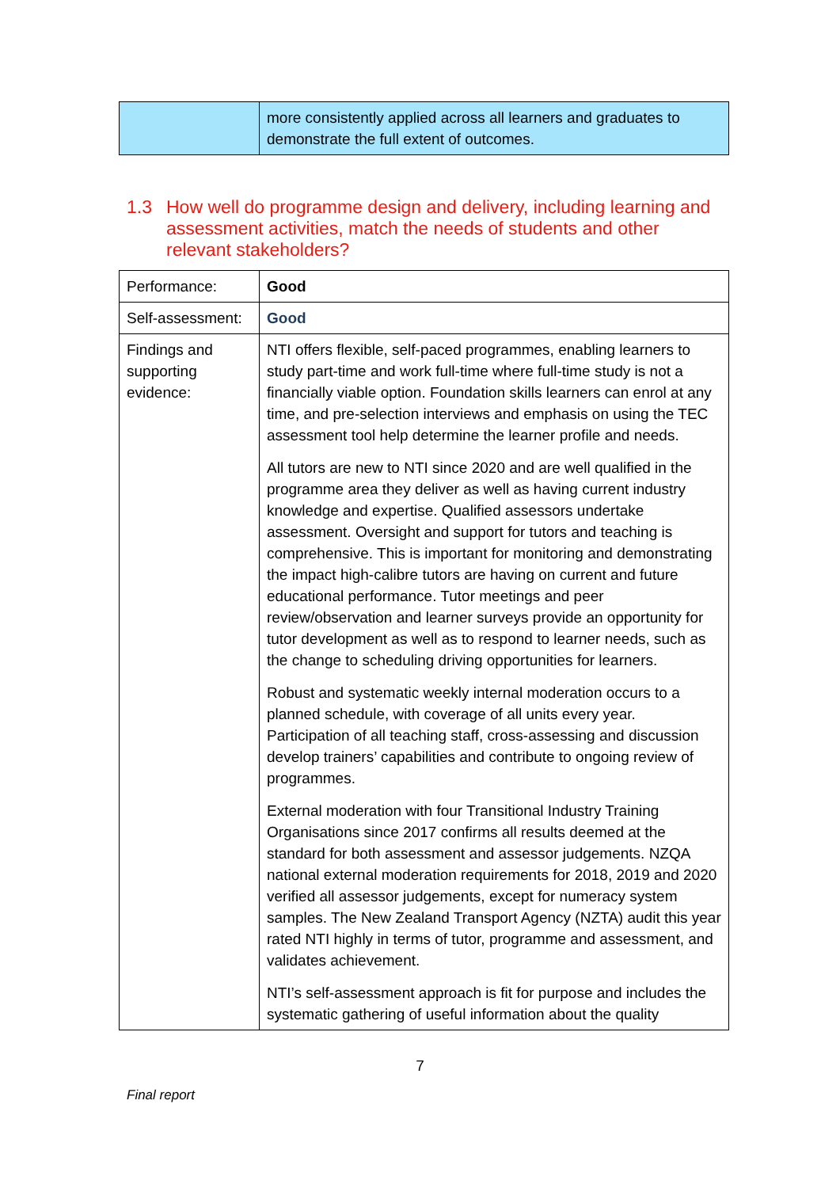| | more consistently applied across all learners and graduates to demonstrate the full extent of outcomes. |
1.3 How well do programme design and delivery, including learning and assessment activities, match the needs of students and other relevant stakeholders?
| Performance: | Good |
| Self-assessment: | Good |
| Findings and supporting evidence: | NTI offers flexible, self-paced programmes, enabling learners to study part-time and work full-time where full-time study is not a financially viable option. Foundation skills learners can enrol at any time, and pre-selection interviews and emphasis on using the TEC assessment tool help determine the learner profile and needs. All tutors are new to NTI since 2020 and are well qualified in the programme area they deliver as well as having current industry knowledge and expertise. Qualified assessors undertake assessment. Oversight and support for tutors and teaching is comprehensive. This is important for monitoring and demonstrating the impact high-calibre tutors are having on current and future educational performance. Tutor meetings and peer review/observation and learner surveys provide an opportunity for tutor development as well as to respond to learner needs, such as the change to scheduling driving opportunities for learners. Robust and systematic weekly internal moderation occurs to a planned schedule, with coverage of all units every year. Participation of all teaching staff, cross-assessing and discussion develop trainers’ capabilities and contribute to ongoing review of programmes. External moderation with four Transitional Industry Training Organisations since 2017 confirms all results deemed at the standard for both assessment and assessor judgements. NZQA national external moderation requirements for 2018, 2019 and 2020 verified all assessor judgements, except for numeracy system samples. The New Zealand Transport Agency (NZTA) audit this year rated NTI highly in terms of tutor, programme and assessment, and validates achievement. NTI’s self-assessment approach is fit for purpose and includes the systematic gathering of useful information about the quality |
7
Final report